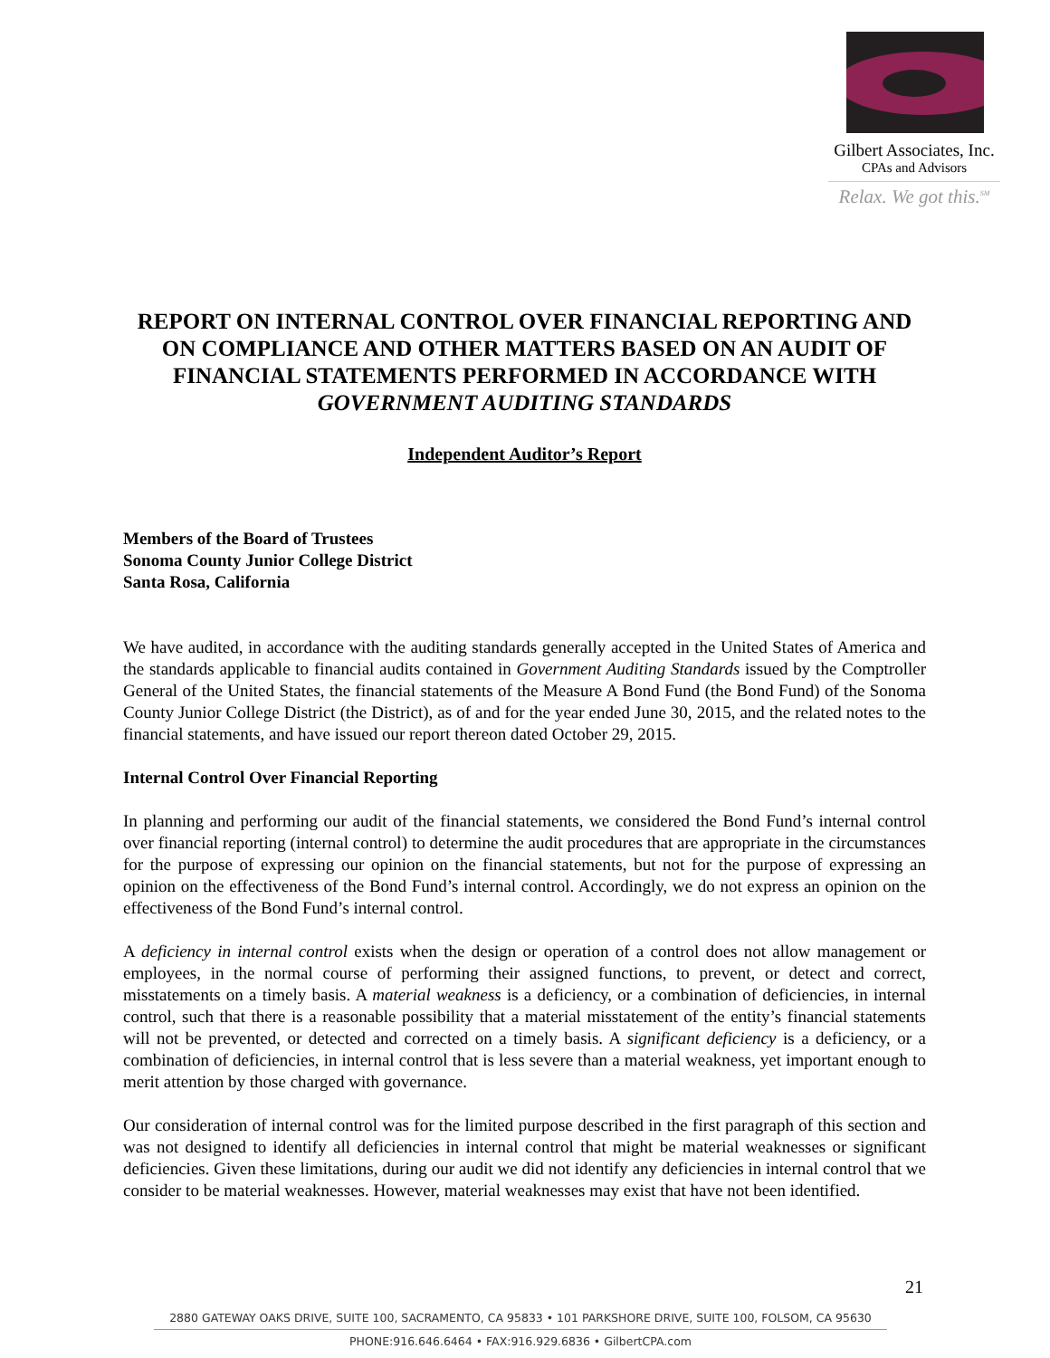Gilbert Associates, Inc.
CPAs and Advisors
Relax. We got this.<sup>SM</sup>
REPORT ON INTERNAL CONTROL OVER FINANCIAL REPORTING AND ON COMPLIANCE AND OTHER MATTERS BASED ON AN AUDIT OF FINANCIAL STATEMENTS PERFORMED IN ACCORDANCE WITH GOVERNMENT AUDITING STANDARDS
Independent Auditor’s Report
Members of the Board of Trustees
Sonoma County Junior College District
Santa Rosa, California
We have audited, in accordance with the auditing standards generally accepted in the United States of America and the standards applicable to financial audits contained in Government Auditing Standards issued by the Comptroller General of the United States, the financial statements of the Measure A Bond Fund (the Bond Fund) of the Sonoma County Junior College District (the District), as of and for the year ended June 30, 2015, and the related notes to the financial statements, and have issued our report thereon dated October 29, 2015.
Internal Control Over Financial Reporting
In planning and performing our audit of the financial statements, we considered the Bond Fund’s internal control over financial reporting (internal control) to determine the audit procedures that are appropriate in the circumstances for the purpose of expressing our opinion on the financial statements, but not for the purpose of expressing an opinion on the effectiveness of the Bond Fund’s internal control. Accordingly, we do not express an opinion on the effectiveness of the Bond Fund’s internal control.
A deficiency in internal control exists when the design or operation of a control does not allow management or employees, in the normal course of performing their assigned functions, to prevent, or detect and correct, misstatements on a timely basis. A material weakness is a deficiency, or a combination of deficiencies, in internal control, such that there is a reasonable possibility that a material misstatement of the entity’s financial statements will not be prevented, or detected and corrected on a timely basis. A significant deficiency is a deficiency, or a combination of deficiencies, in internal control that is less severe than a material weakness, yet important enough to merit attention by those charged with governance.
Our consideration of internal control was for the limited purpose described in the first paragraph of this section and was not designed to identify all deficiencies in internal control that might be material weaknesses or significant deficiencies. Given these limitations, during our audit we did not identify any deficiencies in internal control that we consider to be material weaknesses. However, material weaknesses may exist that have not been identified.
21
2880 GATEWAY OAKS DRIVE, SUITE 100, SACRAMENTO, CA 95833 • 101 PARKSHORE DRIVE, SUITE 100, FOLSOM, CA 95630
PHONE:916.646.6464 • FAX:916.929.6836 • GilbertCPA.com